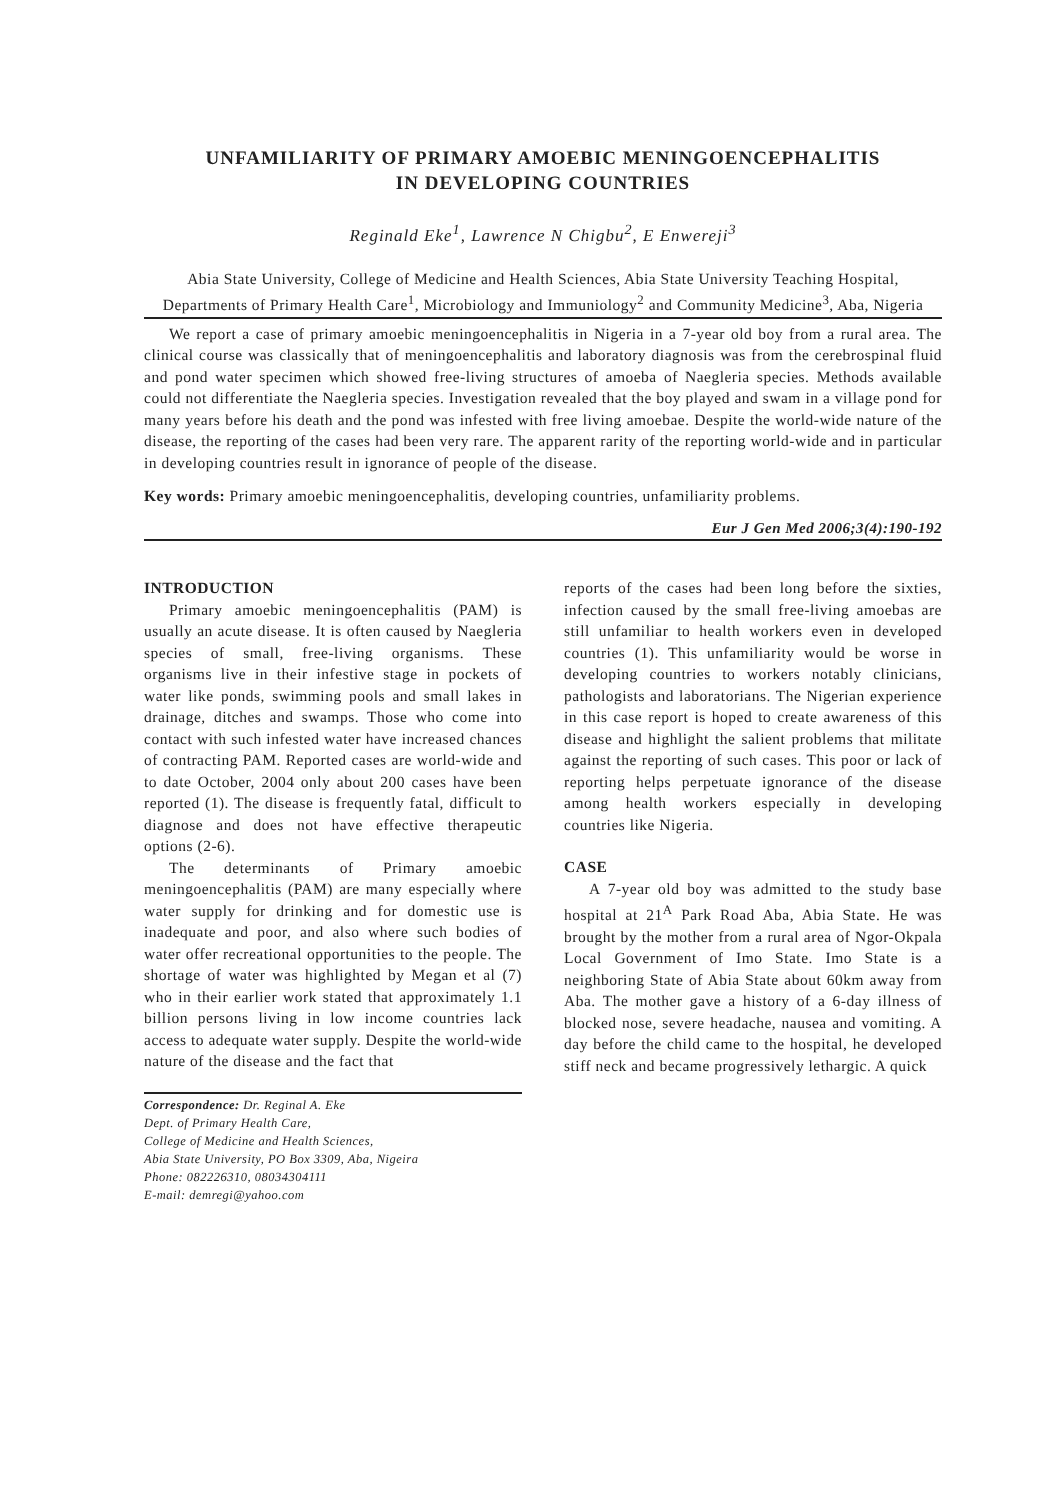UNFAMILIARITY OF PRIMARY AMOEBIC MENINGOENCEPHALITIS
IN DEVELOPING COUNTRIES
Reginald Eke<sup>1</sup>, Lawrence N Chigbu<sup>2</sup>, E Enwereji<sup>3</sup>
Abia State University, College of Medicine and Health Sciences, Abia State University Teaching Hospital, Departments of Primary Health Care<sup>1</sup>, Microbiology and Immuniology<sup>2</sup> and Community Medicine<sup>3</sup>, Aba, Nigeria
We report a case of primary amoebic meningoencephalitis in Nigeria in a 7-year old boy from a rural area. The clinical course was classically that of meningoencephalitis and laboratory diagnosis was from the cerebrospinal fluid and pond water specimen which showed free-living structures of amoeba of Naegleria species. Methods available could not differentiate the Naegleria species. Investigation revealed that the boy played and swam in a village pond for many years before his death and the pond was infested with free living amoebae. Despite the world-wide nature of the disease, the reporting of the cases had been very rare. The apparent rarity of the reporting world-wide and in particular in developing countries result in ignorance of people of the disease.
Key words: Primary amoebic meningoencephalitis, developing countries, unfamiliarity problems.
Eur J Gen Med 2006;3(4):190-192
INTRODUCTION
Primary amoebic meningoencephalitis (PAM) is usually an acute disease. It is often caused by Naegleria species of small, free-living organisms. These organisms live in their infestive stage in pockets of water like ponds, swimming pools and small lakes in drainage, ditches and swamps. Those who come into contact with such infested water have increased chances of contracting PAM. Reported cases are world-wide and to date October, 2004 only about 200 cases have been reported (1). The disease is frequently fatal, difficult to diagnose and does not have effective therapeutic options (2-6).
The determinants of Primary amoebic meningoencephalitis (PAM) are many especially where water supply for drinking and for domestic use is inadequate and poor, and also where such bodies of water offer recreational opportunities to the people. The shortage of water was highlighted by Megan et al (7) who in their earlier work stated that approximately 1.1 billion persons living in low income countries lack access to adequate water supply. Despite the world-wide nature of the disease and the fact that
Correspondence: Dr. Reginal A. Eke
Dept. of Primary Health Care,
College of Medicine and Health Sciences,
Abia State University, PO Box 3309, Aba, Nigeira
Phone: 082226310, 08034304111
E-mail: demregi@yahoo.com
reports of the cases had been long before the sixties, infection caused by the small free-living amoebas are still unfamiliar to health workers even in developed countries (1). This unfamiliarity would be worse in developing countries to workers notably clinicians, pathologists and laboratorians. The Nigerian experience in this case report is hoped to create awareness of this disease and highlight the salient problems that militate against the reporting of such cases. This poor or lack of reporting helps perpetuate ignorance of the disease among health workers especially in developing countries like Nigeria.
CASE
A 7-year old boy was admitted to the study base hospital at 21<sup>A</sup> Park Road Aba, Abia State. He was brought by the mother from a rural area of Ngor-Okpala Local Government of Imo State. Imo State is a neighboring State of Abia State about 60km away from Aba. The mother gave a history of a 6-day illness of blocked nose, severe headache, nausea and vomiting. A day before the child came to the hospital, he developed stiff neck and became progressively lethargic. A quick